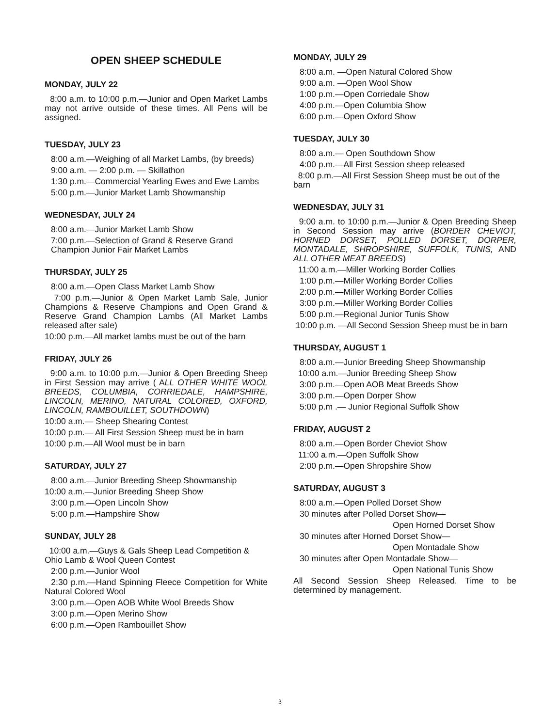OPEN SHEEP SCHEDULE
MONDAY, JULY 22
8:00 a.m. to 10:00 p.m.—Junior and Open Market Lambs may not arrive outside of these times. All Pens will be assigned.
TUESDAY, JULY 23
8:00 a.m.—Weighing of all Market Lambs, (by breeds)
9:00 a.m. — 2:00 p.m. — Skillathon
1:30 p.m.—Commercial Yearling Ewes and Ewe Lambs
5:00 p.m.—Junior Market Lamb Showmanship
WEDNESDAY, JULY 24
8:00 a.m.—Junior Market Lamb Show
7:00 p.m.—Selection of Grand & Reserve Grand Champion Junior Fair Market Lambs
THURSDAY, JULY 25
8:00 a.m.—Open Class Market Lamb Show
7:00 p.m.—Junior & Open Market Lamb Sale, Junior Champions & Reserve Champions and Open Grand & Reserve Grand Champion Lambs (All Market Lambs released after sale)
10:00 p.m.—All market lambs must be out of the barn
FRIDAY, JULY 26
9:00 a.m. to 10:00 p.m.—Junior & Open Breeding Sheep in First Session may arrive ( ALL OTHER WHITE WOOL BREEDS, COLUMBIA, CORRIEDALE, HAMPSHIRE, LINCOLN, MERINO, NATURAL COLORED, OXFORD, LINCOLN, RAMBOUILLET, SOUTHDOWN)
10:00 a.m.— Sheep Shearing Contest
10:00 p.m.— All First Session Sheep must be in barn
10:00 p.m.—All Wool must be in barn
SATURDAY, JULY 27
8:00 a.m.—Junior Breeding Sheep Showmanship
10:00 a.m.—Junior Breeding Sheep Show
3:00 p.m.—Open Lincoln Show
5:00 p.m.—Hampshire Show
SUNDAY, JULY 28
10:00 a.m.—Guys & Gals Sheep Lead Competition & Ohio Lamb & Wool Queen Contest
2:00 p.m.—Junior Wool
2:30 p.m.—Hand Spinning Fleece Competition for White Natural Colored Wool
3:00 p.m.—Open AOB White Wool Breeds Show
3:00 p.m.—Open Merino Show
6:00 p.m.—Open Rambouillet Show
MONDAY, JULY 29
8:00 a.m. —Open Natural Colored Show
9:00 a.m. —Open Wool Show
1:00 p.m.—Open Corriedale Show
4:00 p.m.—Open Columbia Show
6:00 p.m.—Open Oxford Show
TUESDAY, JULY 30
8:00 a.m.— Open Southdown Show
4:00 p.m.—All First Session sheep released
8:00 p.m.—All First Session Sheep must be out of the barn
WEDNESDAY, JULY 31
9:00 a.m. to 10:00 p.m.—Junior & Open Breeding Sheep in Second Session may arrive (BORDER CHEVIOT, HORNED DORSET, POLLED DORSET, DORPER, MONTADALE, SHROPSHIRE, SUFFOLK, TUNIS, AND ALL OTHER MEAT BREEDS)
11:00 a.m.—Miller Working Border Collies
1:00 p.m.—Miller Working Border Collies
2:00 p.m.—Miller Working Border Collies
3:00 p.m.—Miller Working Border Collies
5:00 p.m.—Regional Junior Tunis Show
10:00 p.m. —All Second Session Sheep must be in barn
THURSDAY, AUGUST 1
8:00 a.m.—Junior Breeding Sheep Showmanship
10:00 a.m.—Junior Breeding Sheep Show
3:00 p.m.—Open AOB Meat Breeds Show
3:00 p.m.—Open Dorper Show
5:00 p.m .— Junior Regional Suffolk Show
FRIDAY, AUGUST 2
8:00 a.m.—Open Border Cheviot Show
11:00 a.m.—Open Suffolk Show
2:00 p.m.—Open Shropshire Show
SATURDAY, AUGUST 3
8:00 a.m.—Open Polled Dorset Show
30 minutes after Polled Dorset Show—
Open Horned Dorset Show
30 minutes after Horned Dorset Show—
Open Montadale Show
30 minutes after Open Montadale Show—
Open National Tunis Show
All Second Session Sheep Released. Time to be determined by management.
3